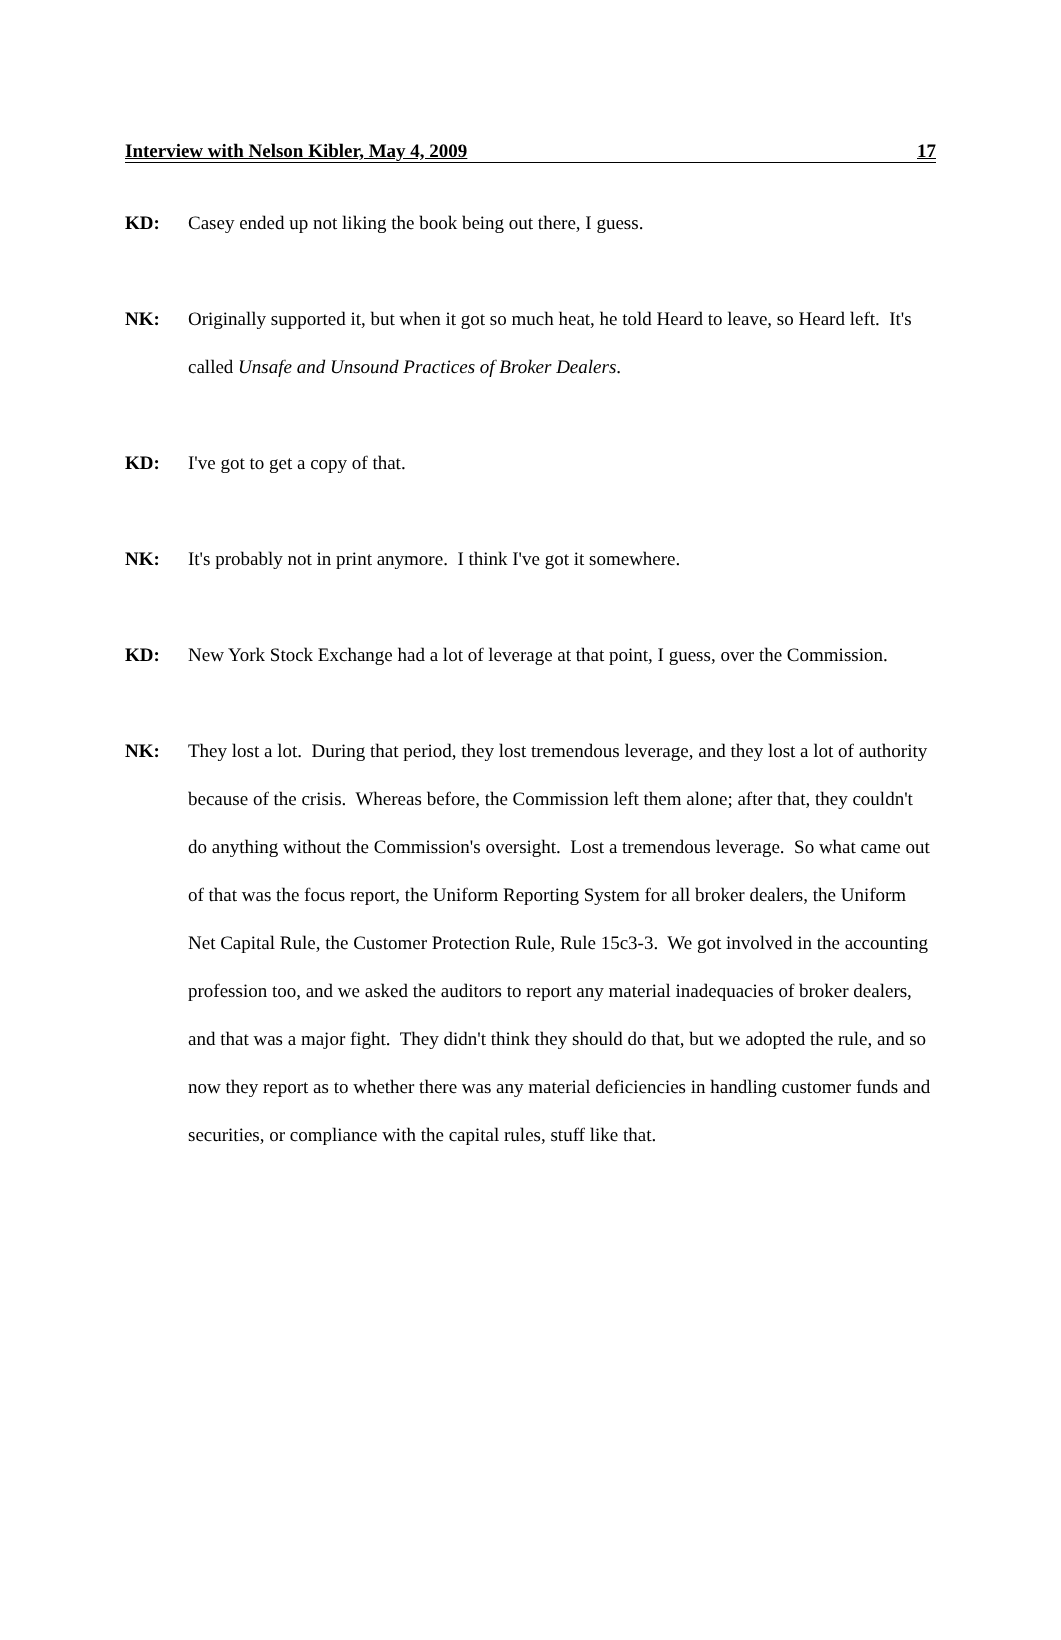Interview with Nelson Kibler, May 4, 2009 17
KD: Casey ended up not liking the book being out there, I guess.
NK: Originally supported it, but when it got so much heat, he told Heard to leave, so Heard left. It's called Unsafe and Unsound Practices of Broker Dealers.
KD: I've got to get a copy of that.
NK: It's probably not in print anymore. I think I've got it somewhere.
KD: New York Stock Exchange had a lot of leverage at that point, I guess, over the Commission.
NK: They lost a lot. During that period, they lost tremendous leverage, and they lost a lot of authority because of the crisis. Whereas before, the Commission left them alone; after that, they couldn't do anything without the Commission's oversight. Lost a tremendous leverage. So what came out of that was the focus report, the Uniform Reporting System for all broker dealers, the Uniform Net Capital Rule, the Customer Protection Rule, Rule 15c3-3. We got involved in the accounting profession too, and we asked the auditors to report any material inadequacies of broker dealers, and that was a major fight. They didn't think they should do that, but we adopted the rule, and so now they report as to whether there was any material deficiencies in handling customer funds and securities, or compliance with the capital rules, stuff like that.